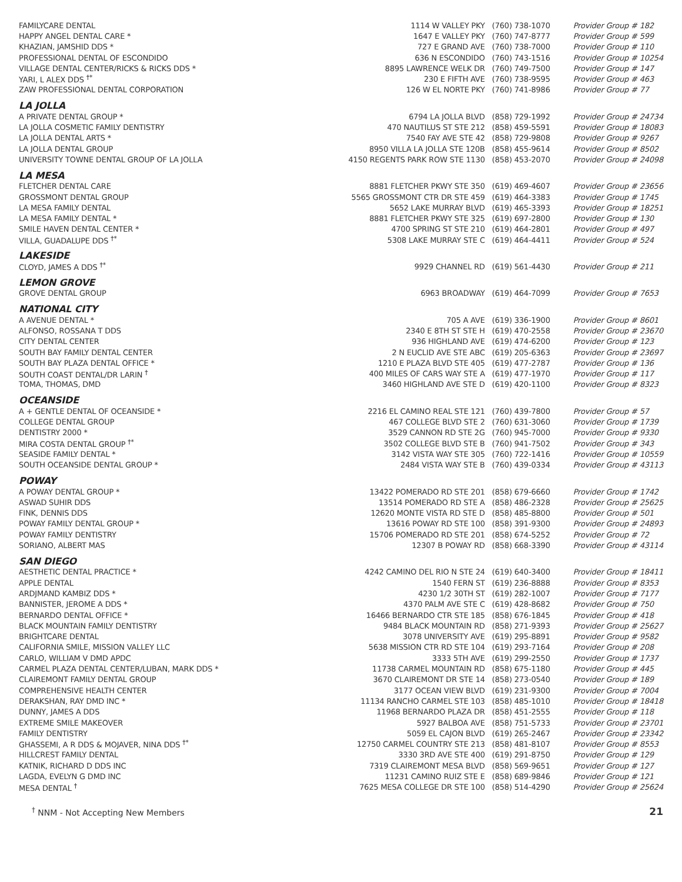| FAMILYCARE DENTAL | 1114 W VALLEY PKY | (760) 738-1070 | Provider Group # 182 |
| HAPPY ANGEL DENTAL CARE * | 1647 E VALLEY PKY | (760) 747-8777 | Provider Group # 599 |
| KHAZIAN, JAMSHID DDS * | 727 E GRAND AVE | (760) 738-7000 | Provider Group # 110 |
| PROFESSIONAL DENTAL OF ESCONDIDO | 636 N ESCONDIDO | (760) 743-1516 | Provider Group # 10254 |
| VILLAGE DENTAL CENTER/RICKS & RICKS DDS * | 8895 LAWRENCE WELK DR | (760) 749-7500 | Provider Group # 147 |
| YARI, L ALEX DDS <sup>†*</sup> | 230 E FIFTH AVE | (760) 738-9595 | Provider Group # 463 |
| ZAW PROFESSIONAL DENTAL CORPORATION | 126 W EL NORTE PKY | (760) 741-8986 | Provider Group # 77 |
| LA JOLLA | | | |
| A PRIVATE DENTAL GROUP * | 6794 LA JOLLA BLVD | (858) 729-1992 | Provider Group # 24734 |
| LA JOLLA COSMETIC FAMILY DENTISTRY | 470 NAUTILUS ST STE 212 | (858) 459-5591 | Provider Group # 18083 |
| LA JOLLA DENTAL ARTS * | 7540 FAY AVE STE 42 | (858) 729-9808 | Provider Group # 9267 |
| LA JOLLA DENTAL GROUP | 8950 VILLA LA JOLLA STE 120B | (858) 455-9614 | Provider Group # 8502 |
| UNIVERSITY TOWNE DENTAL GROUP OF LA JOLLA | 4150 REGENTS PARK ROW STE 1130 | (858) 453-2070 | Provider Group # 24098 |
| LA MESA | | | |
| FLETCHER DENTAL CARE | 8881 FLETCHER PKWY STE 350 | (619) 469-4607 | Provider Group # 23656 |
| GROSSMONT DENTAL GROUP | 5565 GROSSMONT CTR DR STE 459 | (619) 464-3383 | Provider Group # 1745 |
| LA MESA FAMILY DENTAL | 5652 LAKE MURRAY BLVD | (619) 465-3393 | Provider Group # 18251 |
| LA MESA FAMILY DENTAL * | 8881 FLETCHER PKWY STE 325 | (619) 697-2800 | Provider Group # 130 |
| SMILE HAVEN DENTAL CENTER * | 4700 SPRING ST STE 210 | (619) 464-2801 | Provider Group # 497 |
| VILLA, GUADALUPE DDS <sup>†*</sup> | 5308 LAKE MURRAY STE C | (619) 464-4411 | Provider Group # 524 |
| LAKESIDE | | | |
| CLOYD, JAMES A DDS <sup>†*</sup> | 9929 CHANNEL RD | (619) 561-4430 | Provider Group # 211 |
| LEMON GROVE | | | |
| GROVE DENTAL GROUP | 6963 BROADWAY | (619) 464-7099 | Provider Group # 7653 |
| NATIONAL CITY | | | |
| A AVENUE DENTAL * | 705 A AVE | (619) 336-1900 | Provider Group # 8601 |
| ALFONSO, ROSSANA T DDS | 2340 E 8TH ST STE H | (619) 470-2558 | Provider Group # 23670 |
| CITY DENTAL CENTER | 936 HIGHLAND AVE | (619) 474-6200 | Provider Group # 123 |
| SOUTH BAY FAMILY DENTAL CENTER | 2 N EUCLID AVE STE ABC | (619) 205-6363 | Provider Group # 23697 |
| SOUTH BAY PLAZA DENTAL OFFICE * | 1210 E PLAZA BLVD STE 405 | (619) 477-2787 | Provider Group # 136 |
| SOUTH COAST DENTAL/DR LARIN <sup>†</sup> | 400 MILES OF CARS WAY STE A | (619) 477-1970 | Provider Group # 117 |
| TOMA, THOMAS, DMD | 3460 HIGHLAND AVE STE D | (619) 420-1100 | Provider Group # 8323 |
| OCEANSIDE | | | |
| A + GENTLE DENTAL OF OCEANSIDE * | 2216 EL CAMINO REAL STE 121 | (760) 439-7800 | Provider Group # 57 |
| COLLEGE DENTAL GROUP | 467 COLLEGE BLVD STE 2 | (760) 631-3060 | Provider Group # 1739 |
| DENTISTRY 2000 * | 3529 CANNON RD STE 2G | (760) 945-7000 | Provider Group # 9330 |
| MIRA COSTA DENTAL GROUP <sup>†*</sup> | 3502 COLLEGE BLVD STE B | (760) 941-7502 | Provider Group # 343 |
| SEASIDE FAMILY DENTAL * | 3142 VISTA WAY STE 305 | (760) 722-1416 | Provider Group # 10559 |
| SOUTH OCEANSIDE DENTAL GROUP * | 2484 VISTA WAY STE B | (760) 439-0334 | Provider Group # 43113 |
| POWAY | | | |
| A POWAY DENTAL GROUP * | 13422 POMERADO RD STE 201 | (858) 679-6660 | Provider Group # 1742 |
| ASWAD SUHIR DDS | 13514 POMERADO RD STE A | (858) 486-2328 | Provider Group # 25625 |
| FINK, DENNIS DDS | 12620 MONTE VISTA RD STE D | (858) 485-8800 | Provider Group # 501 |
| POWAY FAMILY DENTAL GROUP * | 13616 POWAY RD STE 100 | (858) 391-9300 | Provider Group # 24893 |
| POWAY FAMILY DENTISTRY | 15706 POMERADO RD STE 201 | (858) 674-5252 | Provider Group # 72 |
| SORIANO, ALBERT MAS | 12307 B POWAY RD | (858) 668-3390 | Provider Group # 43114 |
| SAN DIEGO | | | |
| AESTHETIC DENTAL PRACTICE * | 4242 CAMINO DEL RIO N STE 24 | (619) 640-3400 | Provider Group # 18411 |
| APPLE DENTAL | 1540 FERN ST | (619) 236-8888 | Provider Group # 8353 |
| ARDJMAND KAMBIZ DDS * | 4230 1/2 30TH ST | (619) 282-1007 | Provider Group # 7177 |
| BANNISTER, JEROME A DDS * | 4370 PALM AVE STE C | (619) 428-8682 | Provider Group # 750 |
| BERNARDO DENTAL OFFICE * | 16466 BERNARDO CTR STE 185 | (858) 676-1845 | Provider Group # 418 |
| BLACK MOUNTAIN FAMILY DENTISTRY | 9484 BLACK MOUNTAIN RD | (858) 271-9393 | Provider Group # 25627 |
| BRIGHTCARE DENTAL | 3078 UNIVERSITY AVE | (619) 295-8891 | Provider Group # 9582 |
| CALIFORNIA SMILE, MISSION VALLEY LLC | 5638 MISSION CTR RD STE 104 | (619) 293-7164 | Provider Group # 208 |
| CARLO, WILLIAM V DMD APDC | 3333 5TH AVE | (619) 299-2550 | Provider Group # 1737 |
| CARMEL PLAZA DENTAL CENTER/LUBAN, MARK DDS * | 11738 CARMEL MOUNTAIN RD | (858) 675-1180 | Provider Group # 445 |
| CLAIREMONT FAMILY DENTAL GROUP | 3670 CLAIREMONT DR STE 14 | (858) 273-0540 | Provider Group # 189 |
| COMPREHENSIVE HEALTH CENTER | 3177 OCEAN VIEW BLVD | (619) 231-9300 | Provider Group # 7004 |
| DERAKSHAN, RAY DMD INC * | 11134 RANCHO CARMEL STE 103 | (858) 485-1010 | Provider Group # 18418 |
| DUNNY, JAMES A DDS | 11968 BERNARDO PLAZA DR | (858) 451-2555 | Provider Group # 118 |
| EXTREME SMILE MAKEOVER | 5927 BALBOA AVE | (858) 751-5733 | Provider Group # 23701 |
| FAMILY DENTISTRY | 5059 EL CAJON BLVD | (619) 265-2467 | Provider Group # 23342 |
| GHASSEMI, A R DDS & MOJAVER, NINA DDS <sup>†*</sup> | 12750 CARMEL COUNTRY STE 213 | (858) 481-8107 | Provider Group # 8553 |
| HILLCREST FAMILY DENTAL | 3330 3RD AVE STE 400 | (619) 291-8750 | Provider Group # 129 |
| KATNIK, RICHARD D DDS INC | 7319 CLAIREMONT MESA BLVD | (858) 569-9651 | Provider Group # 127 |
| LAGDA, EVELYN G DMD INC | 11231 CAMINO RUIZ STE E | (858) 689-9846 | Provider Group # 121 |
| MESA DENTAL <sup>†</sup> | 7625 MESA COLLEGE DR STE 100 | (858) 514-4290 | Provider Group # 25624 |
<sup>†</sup> NNM - Not Accepting New Members 21